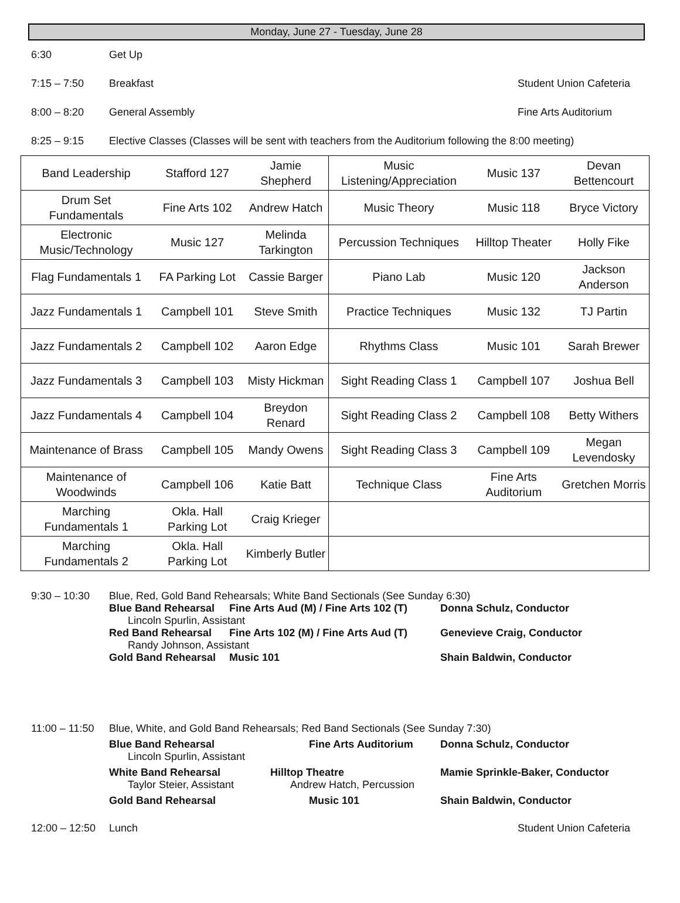Monday, June 27 - Tuesday, June 28
6:30 Get Up
7:15 – 7:50 Breakfast Student Union Cafeteria
8:00 – 8:20 General Assembly Fine Arts Auditorium
8:25 – 9:15 Elective Classes (Classes will be sent with teachers from the Auditorium following the 8:00 meeting)
| Band Leadership | Stafford 127 | Jamie Shepherd | Music Listening/Appreciation | Music 137 | Devan Bettencourt |
| Drum Set Fundamentals | Fine Arts 102 | Andrew Hatch | Music Theory | Music 118 | Bryce Victory |
| Electronic Music/Technology | Music 127 | Melinda Tarkington | Percussion Techniques | Hilltop Theater | Holly Fike |
| Flag Fundamentals 1 | FA Parking Lot | Cassie Barger | Piano Lab | Music 120 | Jackson Anderson |
| Jazz Fundamentals 1 | Campbell 101 | Steve Smith | Practice Techniques | Music 132 | TJ Partin |
| Jazz Fundamentals 2 | Campbell 102 | Aaron Edge | Rhythms Class | Music 101 | Sarah Brewer |
| Jazz Fundamentals 3 | Campbell 103 | Misty Hickman | Sight Reading Class 1 | Campbell 107 | Joshua Bell |
| Jazz Fundamentals 4 | Campbell 104 | Breydon Renard | Sight Reading Class 2 | Campbell 108 | Betty Withers |
| Maintenance of Brass | Campbell 105 | Mandy Owens | Sight Reading Class 3 | Campbell 109 | Megan Levendosky |
| Maintenance of Woodwinds | Campbell 106 | Katie Batt | Technique Class | Fine Arts Auditorium | Gretchen Morris |
| Marching Fundamentals 1 | Okla. Hall Parking Lot | Craig Krieger | | | |
| Marching Fundamentals 2 | Okla. Hall Parking Lot | Kimberly Butler | | | |
9:30 – 10:30 Blue, Red, Gold Band Rehearsals; White Band Sectionals (See Sunday 6:30)
Blue Band Rehearsal Fine Arts Aud (M) / Fine Arts 102 (T) Donna Schulz, Conductor
Lincoln Spurlin, Assistant
Red Band Rehearsal Fine Arts 102 (M) / Fine Arts Aud (T) Genevieve Craig, Conductor
Randy Johnson, Assistant
Gold Band Rehearsal Music 101 Shain Baldwin, Conductor
11:00 – 11:50 Blue, White, and Gold Band Rehearsals; Red Band Sectionals (See Sunday 7:30)
Blue Band Rehearsal
Lincoln Spurlin, Assistant
Fine Arts Auditorium Donna Schulz, Conductor
White Band Rehearsal
Taylor Steier, Assistant
Hilltop Theatre
Andrew Hatch, Percussion
Mamie Sprinkle-Baker, Conductor
Gold Band Rehearsal Music 101 Shain Baldwin, Conductor
12:00 – 12:50 Lunch Student Union Cafeteria